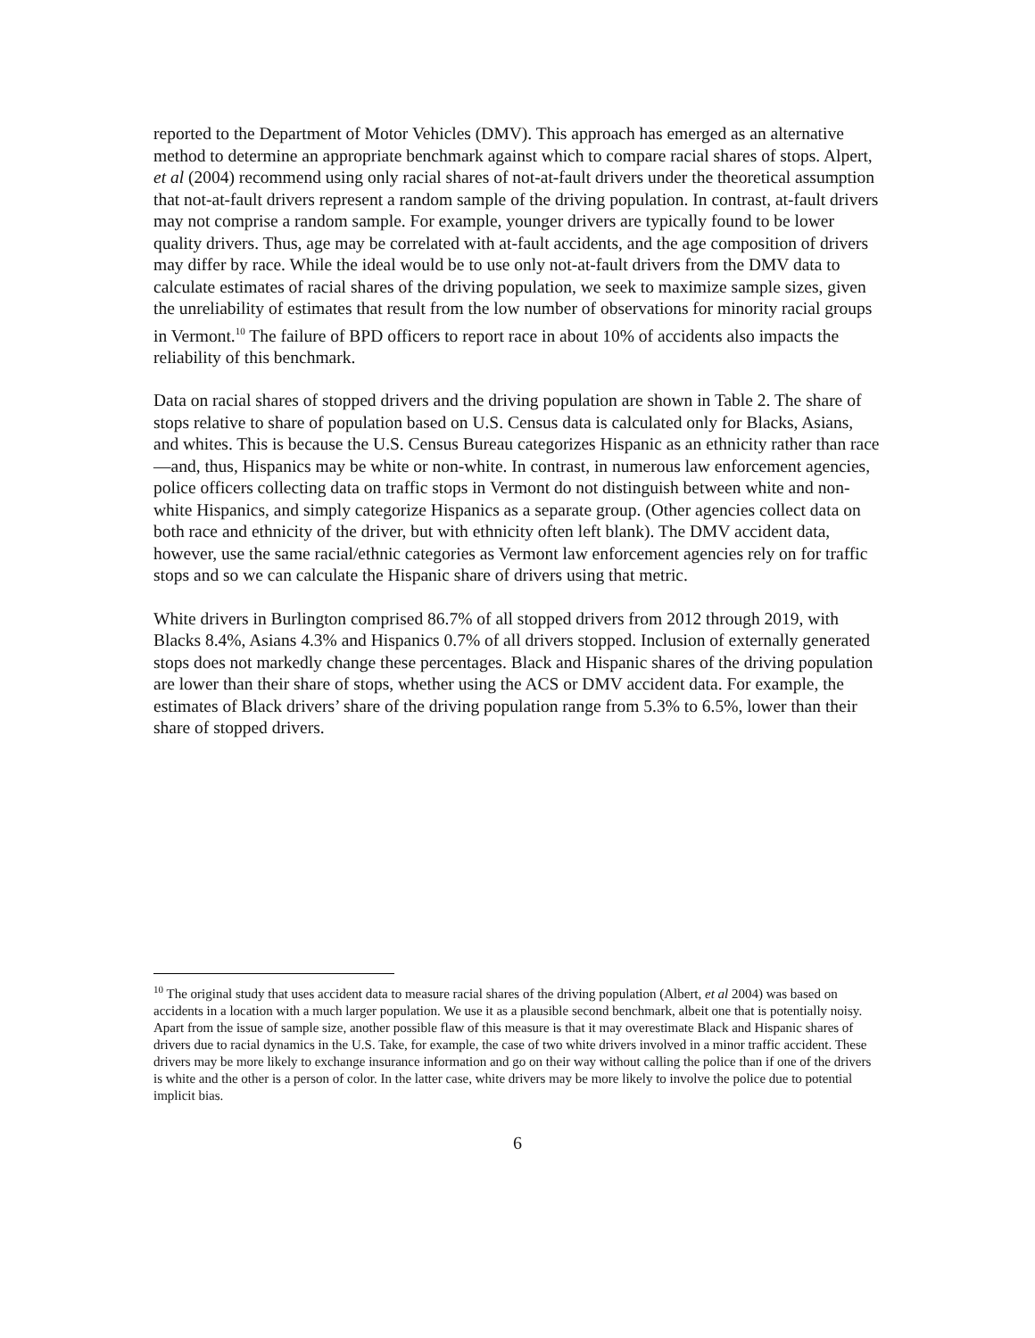reported to the Department of Motor Vehicles (DMV). This approach has emerged as an alternative method to determine an appropriate benchmark against which to compare racial shares of stops. Alpert, et al (2004) recommend using only racial shares of not-at-fault drivers under the theoretical assumption that not-at-fault drivers represent a random sample of the driving population. In contrast, at-fault drivers may not comprise a random sample. For example, younger drivers are typically found to be lower quality drivers. Thus, age may be correlated with at-fault accidents, and the age composition of drivers may differ by race. While the ideal would be to use only not-at-fault drivers from the DMV data to calculate estimates of racial shares of the driving population, we seek to maximize sample sizes, given the unreliability of estimates that result from the low number of observations for minority racial groups in Vermont.<sup>10</sup> The failure of BPD officers to report race in about 10% of accidents also impacts the reliability of this benchmark.
Data on racial shares of stopped drivers and the driving population are shown in Table 2. The share of stops relative to share of population based on U.S. Census data is calculated only for Blacks, Asians, and whites. This is because the U.S. Census Bureau categorizes Hispanic as an ethnicity rather than race—and, thus, Hispanics may be white or non-white. In contrast, in numerous law enforcement agencies, police officers collecting data on traffic stops in Vermont do not distinguish between white and non-white Hispanics, and simply categorize Hispanics as a separate group. (Other agencies collect data on both race and ethnicity of the driver, but with ethnicity often left blank). The DMV accident data, however, use the same racial/ethnic categories as Vermont law enforcement agencies rely on for traffic stops and so we can calculate the Hispanic share of drivers using that metric.
White drivers in Burlington comprised 86.7% of all stopped drivers from 2012 through 2019, with Blacks 8.4%, Asians 4.3% and Hispanics 0.7% of all drivers stopped. Inclusion of externally generated stops does not markedly change these percentages. Black and Hispanic shares of the driving population are lower than their share of stops, whether using the ACS or DMV accident data. For example, the estimates of Black drivers’ share of the driving population range from 5.3% to 6.5%, lower than their share of stopped drivers.
<sup>10</sup> The original study that uses accident data to measure racial shares of the driving population (Albert, et al 2004) was based on accidents in a location with a much larger population. We use it as a plausible second benchmark, albeit one that is potentially noisy. Apart from the issue of sample size, another possible flaw of this measure is that it may overestimate Black and Hispanic shares of drivers due to racial dynamics in the U.S. Take, for example, the case of two white drivers involved in a minor traffic accident. These drivers may be more likely to exchange insurance information and go on their way without calling the police than if one of the drivers is white and the other is a person of color. In the latter case, white drivers may be more likely to involve the police due to potential implicit bias.
6